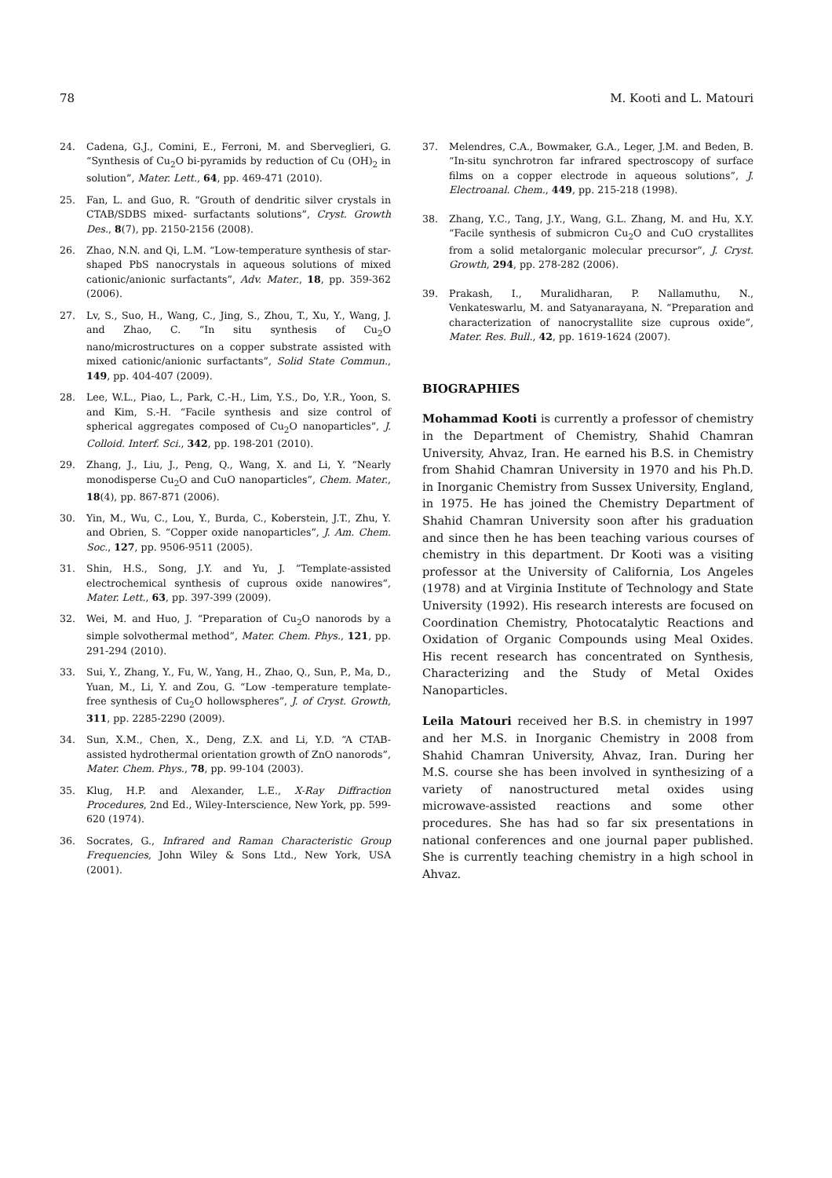78 M. Kooti and L. Matouri
24. Cadena, G.J., Comini, E., Ferroni, M. and Sberveglieri, G. “Synthesis of Cu<sub>2</sub>O bi-pyramids by reduction of Cu (OH)<sub>2</sub> in solution”, Mater. Lett., 64, pp. 469-471 (2010).
25. Fan, L. and Guo, R. “Grouth of dendritic silver crystals in CTAB/SDBS mixed- surfactants solutions”, Cryst. Growth Des., 8(7), pp. 2150-2156 (2008).
26. Zhao, N.N. and Qi, L.M. “Low-temperature synthesis of star-shaped PbS nanocrystals in aqueous solutions of mixed cationic/anionic surfactants”, Adv. Mater., 18, pp. 359-362 (2006).
27. Lv, S., Suo, H., Wang, C., Jing, S., Zhou, T., Xu, Y., Wang, J. and Zhao, C. “In situ synthesis of Cu<sub>2</sub>O nano/microstructures on a copper substrate assisted with mixed cationic/anionic surfactants”, Solid State Commun., 149, pp. 404-407 (2009).
28. Lee, W.L., Piao, L., Park, C.-H., Lim, Y.S., Do, Y.R., Yoon, S. and Kim, S.-H. “Facile synthesis and size control of spherical aggregates composed of Cu<sub>2</sub>O nanoparticles”, J. Colloid. Interf. Sci., 342, pp. 198-201 (2010).
29. Zhang, J., Liu, J., Peng, Q., Wang, X. and Li, Y. “Nearly monodisperse Cu<sub>2</sub>O and CuO nanoparticles”, Chem. Mater., 18(4), pp. 867-871 (2006).
30. Yin, M., Wu, C., Lou, Y., Burda, C., Koberstein, J.T., Zhu, Y. and Obrien, S. “Copper oxide nanoparticles”, J. Am. Chem. Soc., 127, pp. 9506-9511 (2005).
31. Shin, H.S., Song, J.Y. and Yu, J. “Template-assisted electrochemical synthesis of cuprous oxide nanowires”, Mater. Lett., 63, pp. 397-399 (2009).
32. Wei, M. and Huo, J. “Preparation of Cu<sub>2</sub>O nanorods by a simple solvothermal method”, Mater. Chem. Phys., 121, pp. 291-294 (2010).
33. Sui, Y., Zhang, Y., Fu, W., Yang, H., Zhao, Q., Sun, P., Ma, D., Yuan, M., Li, Y. and Zou, G. “Low -temperature template-free synthesis of Cu<sub>2</sub>O hollowspheres”, J. of Cryst. Growth, 311, pp. 2285-2290 (2009).
34. Sun, X.M., Chen, X., Deng, Z.X. and Li, Y.D. “A CTAB-assisted hydrothermal orientation growth of ZnO nanorods”, Mater. Chem. Phys., 78, pp. 99-104 (2003).
35. Klug, H.P. and Alexander, L.E., X-Ray Diffraction Procedures, 2nd Ed., Wiley-Interscience, New York, pp. 599-620 (1974).
36. Socrates, G., Infrared and Raman Characteristic Group Frequencies, John Wiley & Sons Ltd., New York, USA (2001).
37. Melendres, C.A., Bowmaker, G.A., Leger, J.M. and Beden, B. “In-situ synchrotron far infrared spectroscopy of surface films on a copper electrode in aqueous solutions”, J. Electroanal. Chem., 449, pp. 215-218 (1998).
38. Zhang, Y.C., Tang, J.Y., Wang, G.L. Zhang, M. and Hu, X.Y. “Facile synthesis of submicron Cu<sub>2</sub>O and CuO crystallites from a solid metalorganic molecular precursor”, J. Cryst. Growth, 294, pp. 278-282 (2006).
39. Prakash, I., Muralidharan, P. Nallamuthu, N., Venkateswarlu, M. and Satyanarayana, N. “Preparation and characterization of nanocrystallite size cuprous oxide”, Mater. Res. Bull., 42, pp. 1619-1624 (2007).
BIOGRAPHIES
Mohammad Kooti is currently a professor of chemistry in the Department of Chemistry, Shahid Chamran University, Ahvaz, Iran. He earned his B.S. in Chemistry from Shahid Chamran University in 1970 and his Ph.D. in Inorganic Chemistry from Sussex University, England, in 1975. He has joined the Chemistry Department of Shahid Chamran University soon after his graduation and since then he has been teaching various courses of chemistry in this department. Dr Kooti was a visiting professor at the University of California, Los Angeles (1978) and at Virginia Institute of Technology and State University (1992). His research interests are focused on Coordination Chemistry, Photocatalytic Reactions and Oxidation of Organic Compounds using Meal Oxides. His recent research has concentrated on Synthesis, Characterizing and the Study of Metal Oxides Nanoparticles.
Leila Matouri received her B.S. in chemistry in 1997 and her M.S. in Inorganic Chemistry in 2008 from Shahid Chamran University, Ahvaz, Iran. During her M.S. course she has been involved in synthesizing of a variety of nanostructured metal oxides using microwave-assisted reactions and some other procedures. She has had so far six presentations in national conferences and one journal paper published. She is currently teaching chemistry in a high school in Ahvaz.